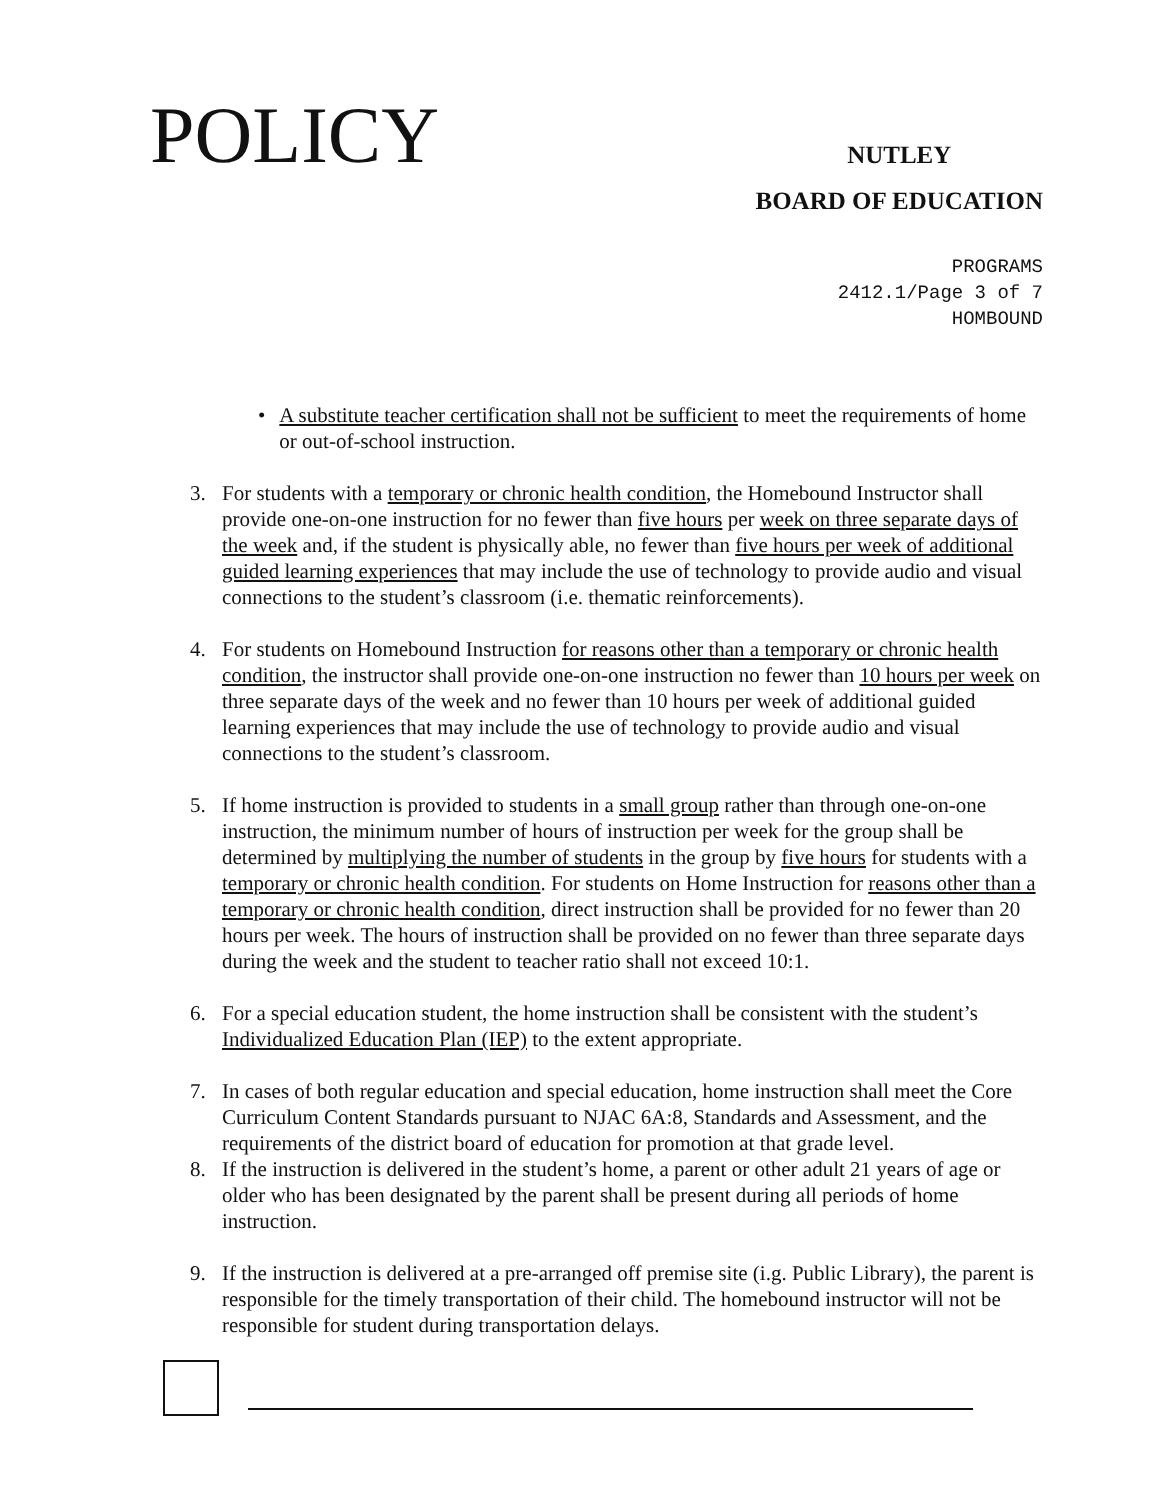POLICY
NUTLEY
BOARD OF EDUCATION
PROGRAMS
2412.1/Page 3 of 7
HOMBOUND
• A substitute teacher certification shall not be sufficient to meet the requirements of home or out-of-school instruction.
3. For students with a temporary or chronic health condition, the Homebound Instructor shall provide one-on-one instruction for no fewer than five hours per week on three separate days of the week and, if the student is physically able, no fewer than five hours per week of additional guided learning experiences that may include the use of technology to provide audio and visual connections to the student’s classroom (i.e. thematic reinforcements).
4. For students on Homebound Instruction for reasons other than a temporary or chronic health condition, the instructor shall provide one-on-one instruction no fewer than 10 hours per week on three separate days of the week and no fewer than 10 hours per week of additional guided learning experiences that may include the use of technology to provide audio and visual connections to the student’s classroom.
5. If home instruction is provided to students in a small group rather than through one-on-one instruction, the minimum number of hours of instruction per week for the group shall be determined by multiplying the number of students in the group by five hours for students with a temporary or chronic health condition. For students on Home Instruction for reasons other than a temporary or chronic health condition, direct instruction shall be provided for no fewer than 20 hours per week. The hours of instruction shall be provided on no fewer than three separate days during the week and the student to teacher ratio shall not exceed 10:1.
6. For a special education student, the home instruction shall be consistent with the student’s Individualized Education Plan (IEP) to the extent appropriate.
7. In cases of both regular education and special education, home instruction shall meet the Core Curriculum Content Standards pursuant to NJAC 6A:8, Standards and Assessment, and the requirements of the district board of education for promotion at that grade level.
8. If the instruction is delivered in the student’s home, a parent or other adult 21 years of age or older who has been designated by the parent shall be present during all periods of home instruction.
9. If the instruction is delivered at a pre-arranged off premise site (i.g. Public Library), the parent is responsible for the timely transportation of their child. The homebound instructor will not be responsible for student during transportation delays.